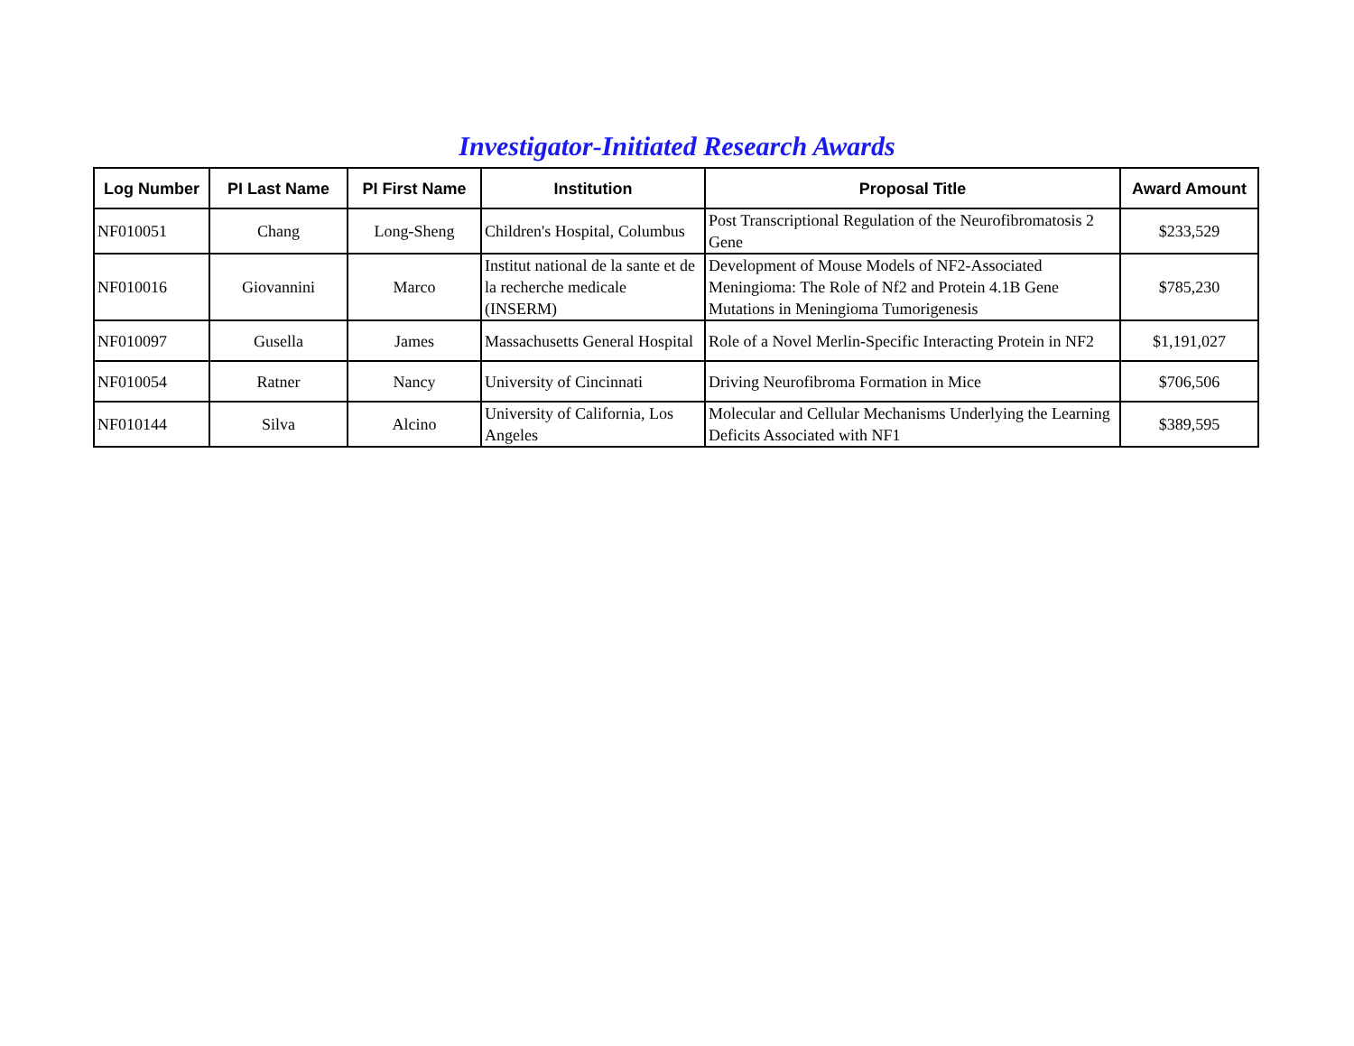Investigator-Initiated Research Awards
| Log Number | PI Last Name | PI First Name | Institution | Proposal Title | Award Amount |
| --- | --- | --- | --- | --- | --- |
| NF010051 | Chang | Long-Sheng | Children's Hospital, Columbus | Post Transcriptional Regulation of the Neurofibromatosis 2 Gene | $233,529 |
| NF010016 | Giovannini | Marco | Institut national de la sante et de la recherche medicale (INSERM) | Development of Mouse Models of NF2-Associated Meningioma: The Role of Nf2 and Protein 4.1B Gene Mutations in Meningioma Tumorigenesis | $785,230 |
| NF010097 | Gusella | James | Massachusetts General Hospital | Role of a Novel Merlin-Specific Interacting Protein in NF2 | $1,191,027 |
| NF010054 | Ratner | Nancy | University of Cincinnati | Driving Neurofibroma Formation in Mice | $706,506 |
| NF010144 | Silva | Alcino | University of California, Los Angeles | Molecular and Cellular Mechanisms Underlying the Learning Deficits Associated with NF1 | $389,595 |